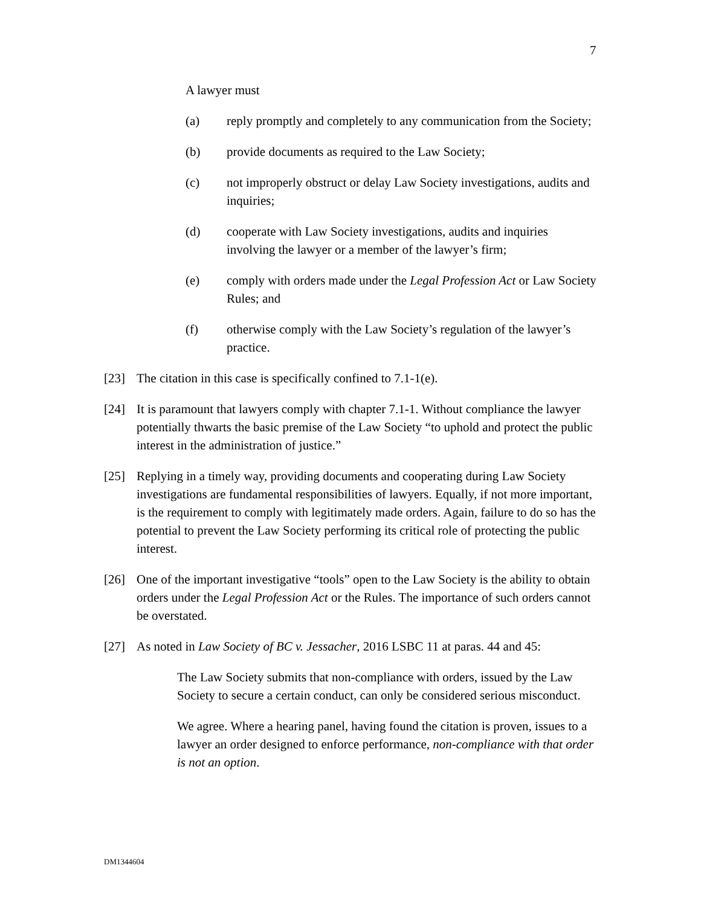7
A lawyer must
(a) reply promptly and completely to any communication from the Society;
(b) provide documents as required to the Law Society;
(c) not improperly obstruct or delay Law Society investigations, audits and inquiries;
(d) cooperate with Law Society investigations, audits and inquiries involving the lawyer or a member of the lawyer’s firm;
(e) comply with orders made under the Legal Profession Act or Law Society Rules; and
(f) otherwise comply with the Law Society’s regulation of the lawyer’s practice.
[23] The citation in this case is specifically confined to 7.1-1(e).
[24] It is paramount that lawyers comply with chapter 7.1-1. Without compliance the lawyer potentially thwarts the basic premise of the Law Society “to uphold and protect the public interest in the administration of justice.”
[25] Replying in a timely way, providing documents and cooperating during Law Society investigations are fundamental responsibilities of lawyers. Equally, if not more important, is the requirement to comply with legitimately made orders. Again, failure to do so has the potential to prevent the Law Society performing its critical role of protecting the public interest.
[26] One of the important investigative “tools” open to the Law Society is the ability to obtain orders under the Legal Profession Act or the Rules. The importance of such orders cannot be overstated.
[27] As noted in Law Society of BC v. Jessacher, 2016 LSBC 11 at paras. 44 and 45:
The Law Society submits that non-compliance with orders, issued by the Law Society to secure a certain conduct, can only be considered serious misconduct.
We agree. Where a hearing panel, having found the citation is proven, issues to a lawyer an order designed to enforce performance, non-compliance with that order is not an option.
DM1344604